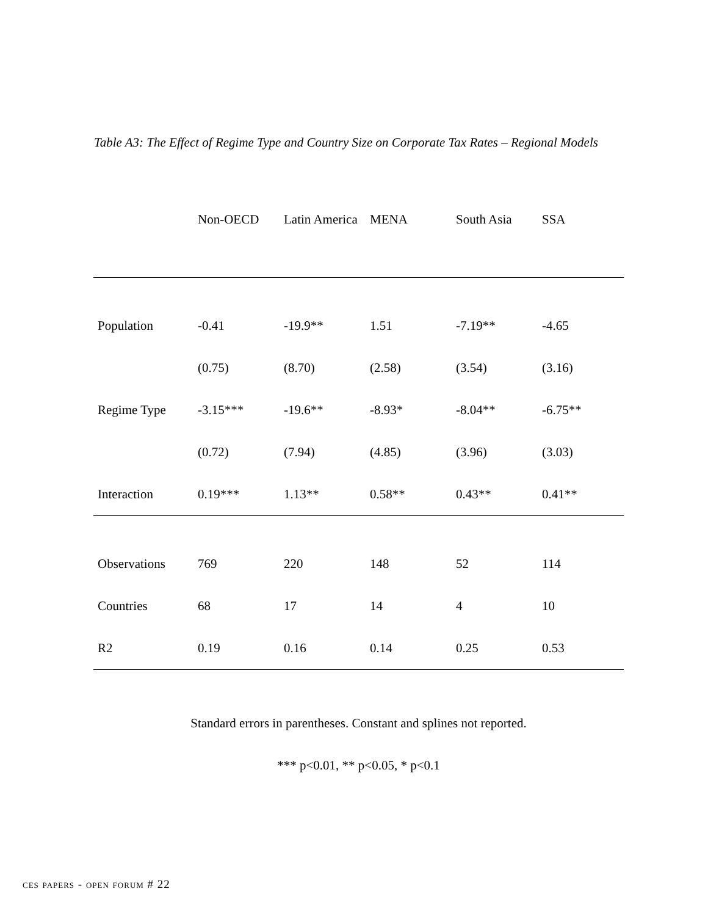Table A3: The Effect of Regime Type and Country Size on Corporate Tax Rates – Regional Models
| | Non-OECD | Latin America | MENA | South Asia | SSA |
| --- | --- | --- | --- | --- | --- |
| Population | -0.41 | -19.9** | 1.51 | -7.19** | -4.65 |
| | (0.75) | (8.70) | (2.58) | (3.54) | (3.16) |
| Regime Type | -3.15*** | -19.6** | -8.93* | -8.04** | -6.75** |
| | (0.72) | (7.94) | (4.85) | (3.96) | (3.03) |
| Interaction | 0.19*** | 1.13** | 0.58** | 0.43** | 0.41** |
| Observations | 769 | 220 | 148 | 52 | 114 |
| Countries | 68 | 17 | 14 | 4 | 10 |
| R2 | 0.19 | 0.16 | 0.14 | 0.25 | 0.53 |
Standard errors in parentheses. Constant and splines not reported.
*** p<0.01, ** p<0.05, * p<0.1
ces papers - open forum # 22